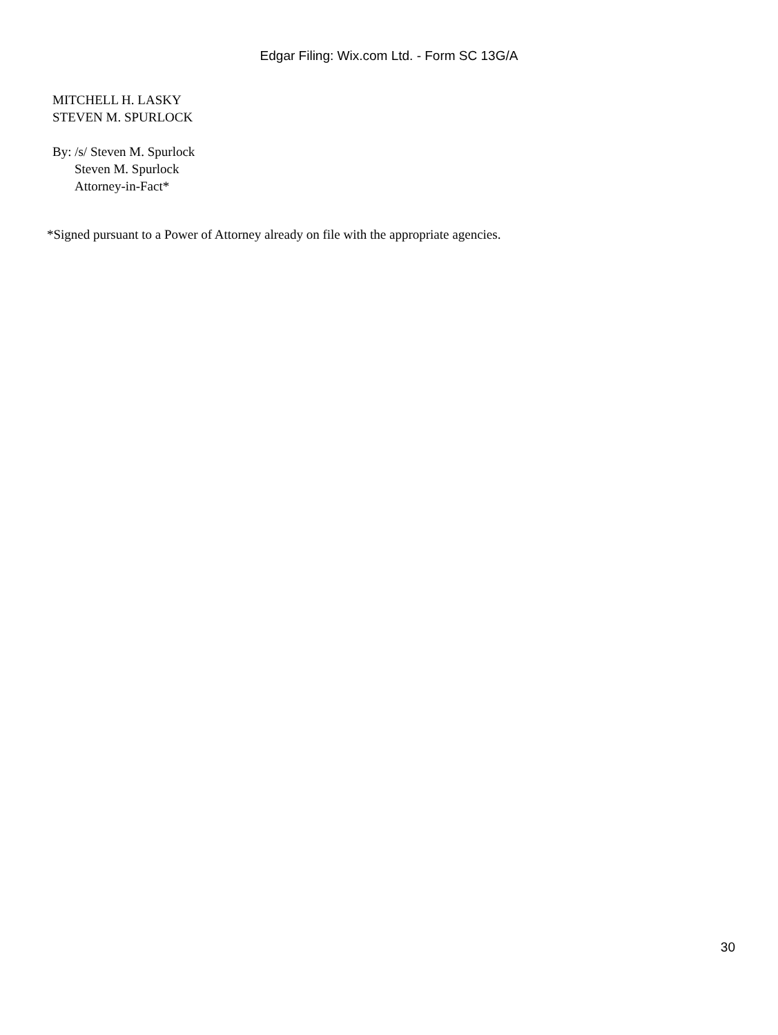Edgar Filing: Wix.com Ltd. - Form SC 13G/A
MITCHELL H. LASKY
STEVEN M. SPURLOCK
By: /s/ Steven M. Spurlock
Steven M. Spurlock
Attorney-in-Fact*
*Signed pursuant to a Power of Attorney already on file with the appropriate agencies.
30